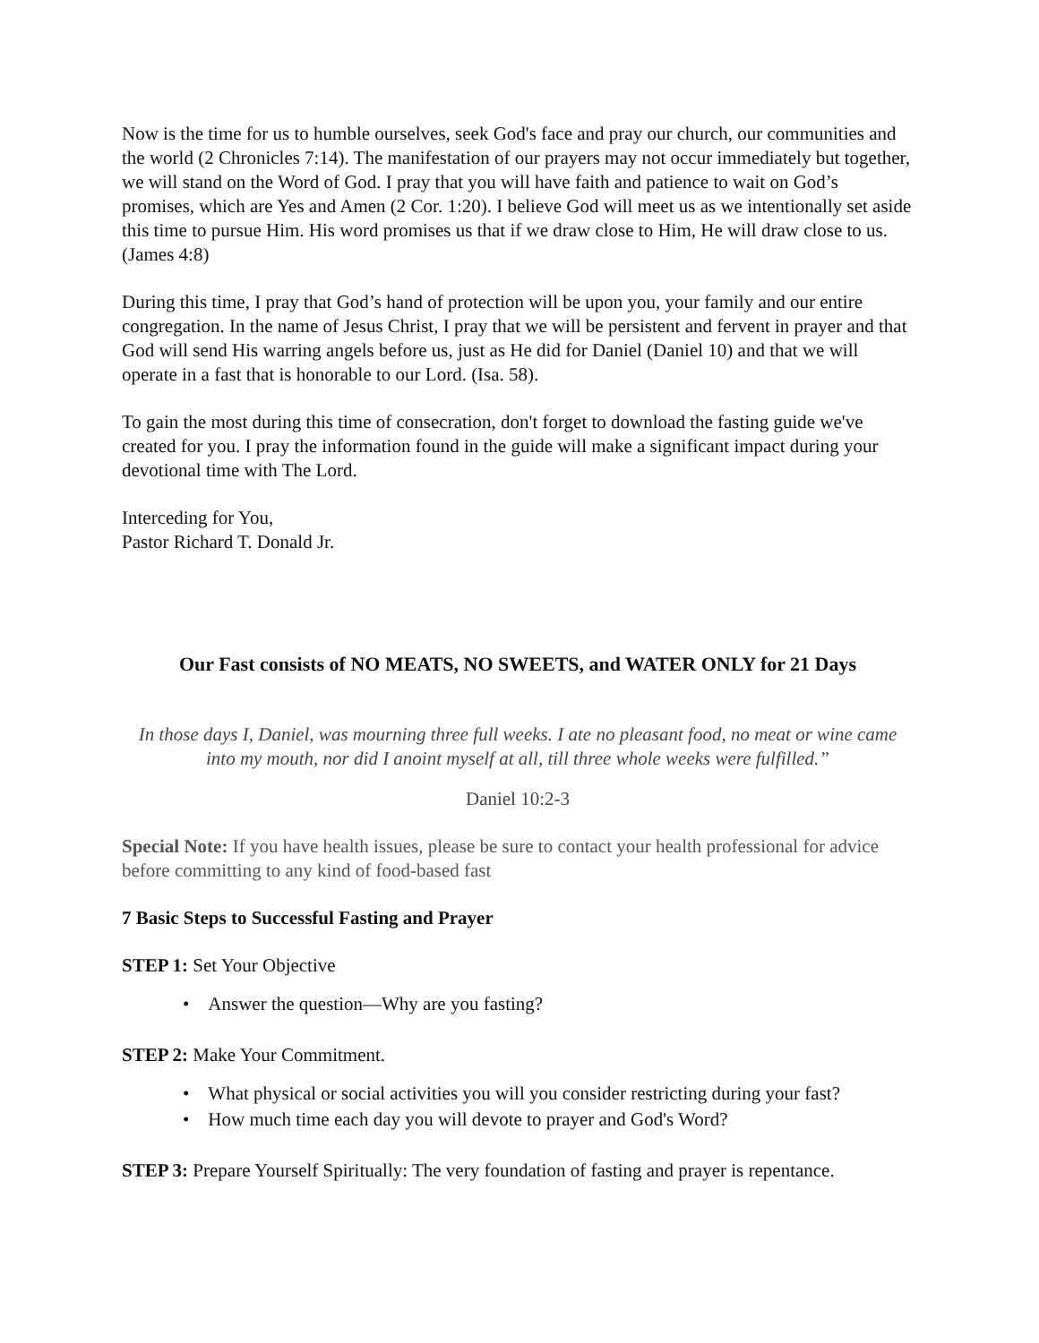Now is the time for us to humble ourselves, seek God's face and pray our church, our communities and the world (2 Chronicles 7:14). The manifestation of our prayers may not occur immediately but together, we will stand on the Word of God. I pray that you will have faith and patience to wait on God’s promises, which are Yes and Amen (2 Cor. 1:20). I believe God will meet us as we intentionally set aside this time to pursue Him. His word promises us that if we draw close to Him, He will draw close to us. (James 4:8)
During this time, I pray that God’s hand of protection will be upon you, your family and our entire congregation. In the name of Jesus Christ, I pray that we will be persistent and fervent in prayer and that God will send His warring angels before us, just as He did for Daniel (Daniel 10) and that we will operate in a fast that is honorable to our Lord. (Isa. 58).
To gain the most during this time of consecration, don't forget to download the fasting guide we've created for you. I pray the information found in the guide will make a significant impact during your devotional time with The Lord.
Interceding for You,
Pastor Richard T. Donald Jr.
Our Fast consists of NO MEATS, NO SWEETS, and WATER ONLY for 21 Days
In those days I, Daniel, was mourning three full weeks. I ate no pleasant food, no meat or wine came into my mouth, nor did I anoint myself at all, till three whole weeks were fulfilled.”
Daniel 10:2-3
Special Note: If you have health issues, please be sure to contact your health professional for advice before committing to any kind of food-based fast
7 Basic Steps to Successful Fasting and Prayer
STEP 1: Set Your Objective
• Answer the question—Why are you fasting?
STEP 2: Make Your Commitment.
• What physical or social activities you will you consider restricting during your fast?
• How much time each day you will devote to prayer and God's Word?
STEP 3: Prepare Yourself Spiritually: The very foundation of fasting and prayer is repentance.